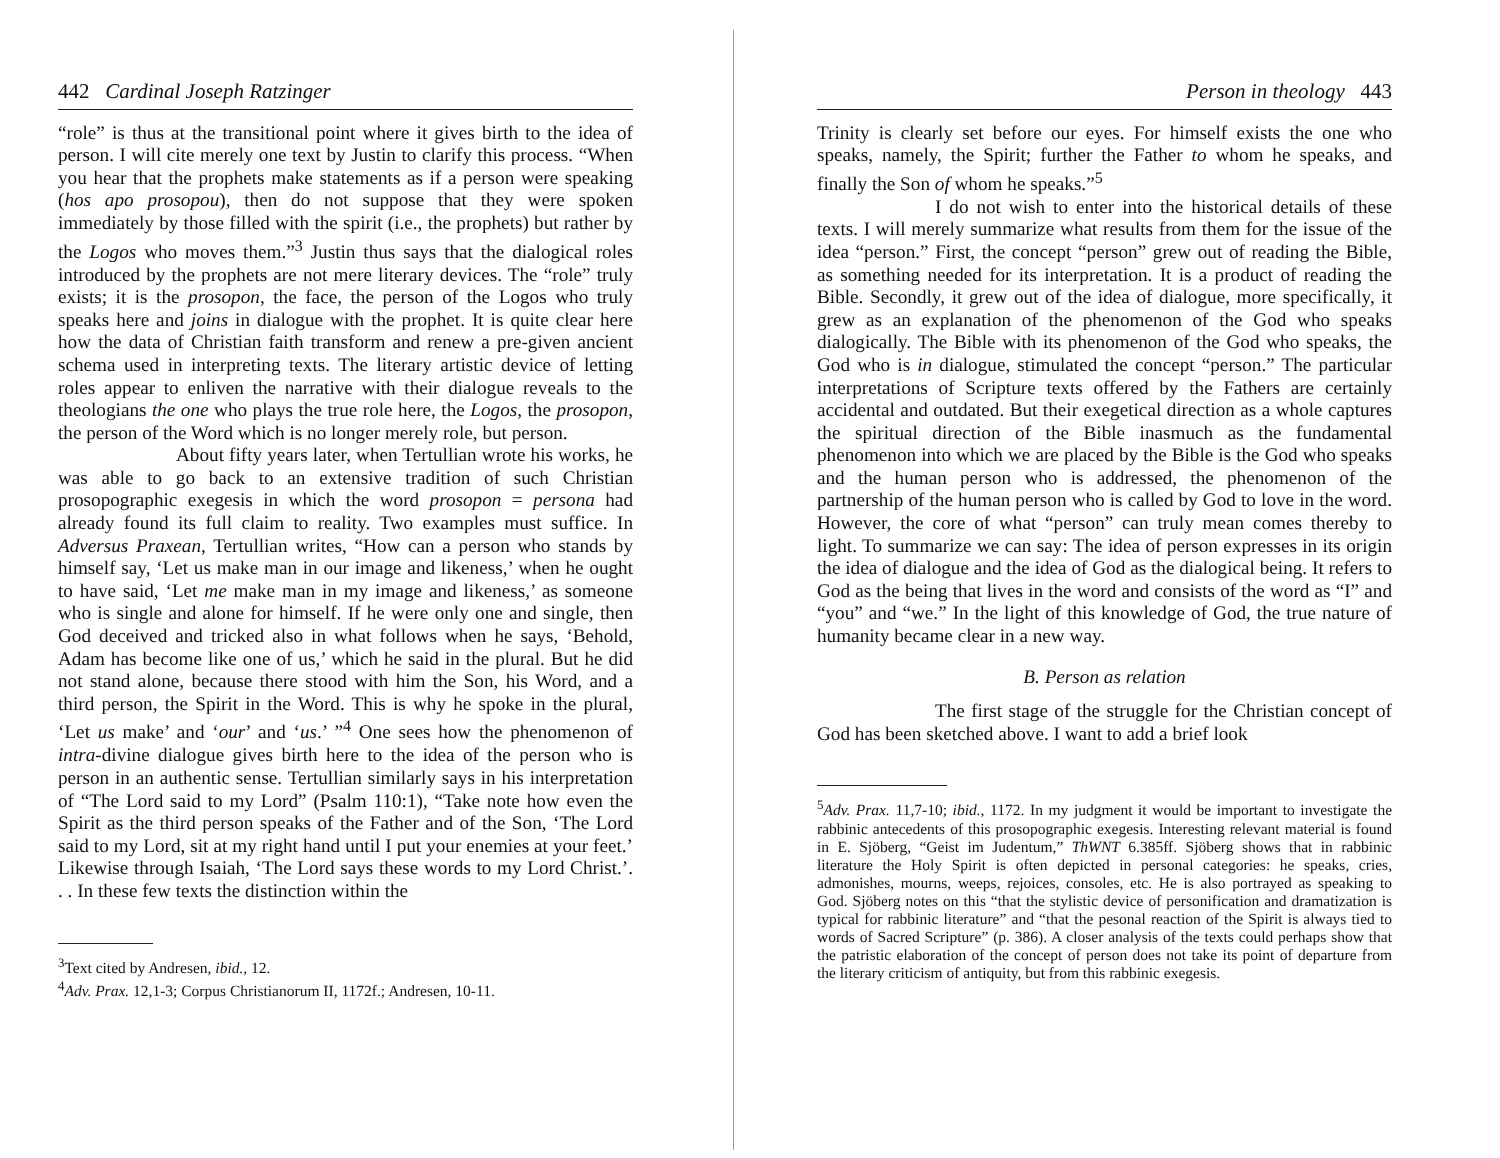442 Cardinal Joseph Ratzinger
“role” is thus at the transitional point where it gives birth to the idea of person. I will cite merely one text by Justin to clarify this process. “When you hear that the prophets make statements as if a person were speaking (hos apo prosopou), then do not suppose that they were spoken immediately by those filled with the spirit (i.e., the prophets) but rather by the Logos who moves them.”<sup>3</sup> Justin thus says that the dialogical roles introduced by the prophets are not mere literary devices. The “role” truly exists; it is the prosopon, the face, the person of the Logos who truly speaks here and joins in dialogue with the prophet. It is quite clear here how the data of Christian faith transform and renew a pre-given ancient schema used in interpreting texts. The literary artistic device of letting roles appear to enliven the narrative with their dialogue reveals to the theologians the one who plays the true role here, the Logos, the prosopon, the person of the Word which is no longer merely role, but person.
About fifty years later, when Tertullian wrote his works, he was able to go back to an extensive tradition of such Christian prosopographic exegesis in which the word prosopon = persona had already found its full claim to reality. Two examples must suffice. In Adversus Praxean, Tertullian writes, “How can a person who stands by himself say, ‘Let us make man in our image and likeness,’ when he ought to have said, ‘Let me make man in my image and likeness,’ as someone who is single and alone for himself. If he were only one and single, then God deceived and tricked also in what follows when he says, ‘Behold, Adam has become like one of us,’ which he said in the plural. But he did not stand alone, because there stood with him the Son, his Word, and a third person, the Spirit in the Word. This is why he spoke in the plural, ‘Let us make’ and ‘our’ and ‘us.’ ”<sup>4</sup> One sees how the phenomenon of intra-divine dialogue gives birth here to the idea of the person who is person in an authentic sense. Tertullian similarly says in his interpretation of “The Lord said to my Lord” (Psalm 110:1), “Take note how even the Spirit as the third person speaks of the Father and of the Son, ‘The Lord said to my Lord, sit at my right hand until I put your enemies at your feet.’ Likewise through Isaiah, ‘The Lord says these words to my Lord Christ.’. . . In these few texts the distinction within the
<sup>3</sup> Text cited by Andresen, ibid., 12.
<sup>4</sup> Adv. Prax. 12,1-3; Corpus Christianorum II, 1172f.; Andresen, 10-11.
Person in theology 443
Trinity is clearly set before our eyes. For himself exists the one who speaks, namely, the Spirit; further the Father to whom he speaks, and finally the Son of whom he speaks.”<sup>5</sup>
I do not wish to enter into the historical details of these texts. I will merely summarize what results from them for the issue of the idea “person.” First, the concept “person” grew out of reading the Bible, as something needed for its interpretation. It is a product of reading the Bible. Secondly, it grew out of the idea of dialogue, more specifically, it grew as an explanation of the phenomenon of the God who speaks dialogically. The Bible with its phenomenon of the God who speaks, the God who is in dialogue, stimulated the concept “person.” The particular interpretations of Scripture texts offered by the Fathers are certainly accidental and outdated. But their exegetical direction as a whole captures the spiritual direction of the Bible inasmuch as the fundamental phenomenon into which we are placed by the Bible is the God who speaks and the human person who is addressed, the phenomenon of the partnership of the human person who is called by God to love in the word. However, the core of what “person” can truly mean comes thereby to light. To summarize we can say: The idea of person expresses in its origin the idea of dialogue and the idea of God as the dialogical being. It refers to God as the being that lives in the word and consists of the word as “I” and “you” and “we.” In the light of this knowledge of God, the true nature of humanity became clear in a new way.
B. Person as relation
The first stage of the struggle for the Christian concept of God has been sketched above. I want to add a brief look
<sup>5</sup> Adv. Prax. 11,7-10; ibid., 1172. In my judgment it would be important to investigate the rabbinic antecedents of this prosopographic exegesis. Interesting relevant material is found in E. Sjöberg, “Geist im Judentum,” ThWNT 6.385ff. Sjöberg shows that in rabbinic literature the Holy Spirit is often depicted in personal categories: he speaks, cries, admonishes, mourns, weeps, rejoices, consoles, etc. He is also portrayed as speaking to God. Sjöberg notes on this “that the stylistic device of personification and dramatization is typical for rabbinic literature” and “that the pesonal reaction of the Spirit is always tied to words of Sacred Scripture” (p. 386). A closer analysis of the texts could perhaps show that the patristic elaboration of the concept of person does not take its point of departure from the literary criticism of antiquity, but from this rabbinic exegesis.